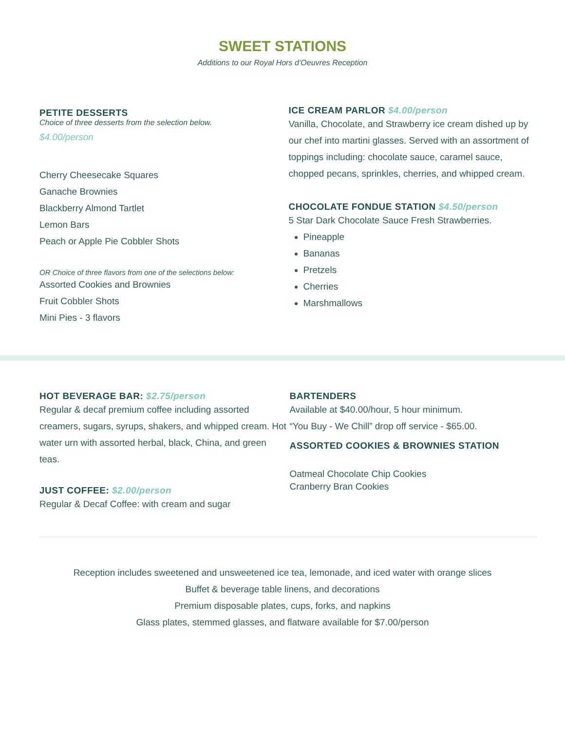SWEET STATIONS
Additions to our Royal Hors d’Oeuvres Reception
PETITE DESSERTS
Choice of three desserts from the selection below.
$4.00/person
Cherry Cheesecake Squares
Ganache Brownies
Blackberry Almond Tartlet
Lemon Bars
Peach or Apple Pie Cobbler Shots
OR Choice of three flavors from one of the selections below:
Assorted Cookies and Brownies
Fruit Cobbler Shots
Mini Pies - 3 flavors
ICE CREAM PARLOR $4.00/person
Vanilla, Chocolate, and Strawberry ice cream dished up by our chef into martini glasses. Served with an assortment of toppings including: chocolate sauce, caramel sauce, chopped pecans, sprinkles, cherries, and whipped cream.
CHOCOLATE FONDUE STATION $4.50/person
5 Star Dark Chocolate Sauce Fresh Strawberries.
Pineapple
Bananas
Pretzels
Cherries
Marshmallows
HOT BEVERAGE BAR: $2.75/person
Regular & decaf premium coffee including assorted creamers, sugars, syrups, shakers, and whipped cream. Hot water urn with assorted herbal, black, China, and green teas.
JUST COFFEE: $2.00/person
Regular & Decaf Coffee: with cream and sugar
BARTENDERS
Available at $40.00/hour, 5 hour minimum.
“You Buy - We Chill” drop off service - $65.00.
ASSORTED COOKIES & BROWNIES STATION
Oatmeal Chocolate Chip Cookies
Cranberry Bran Cookies
Reception includes sweetened and unsweetened ice tea, lemonade, and iced water with orange slices
Buffet & beverage table linens, and decorations
Premium disposable plates, cups, forks, and napkins
Glass plates, stemmed glasses, and flatware available for $7.00/person